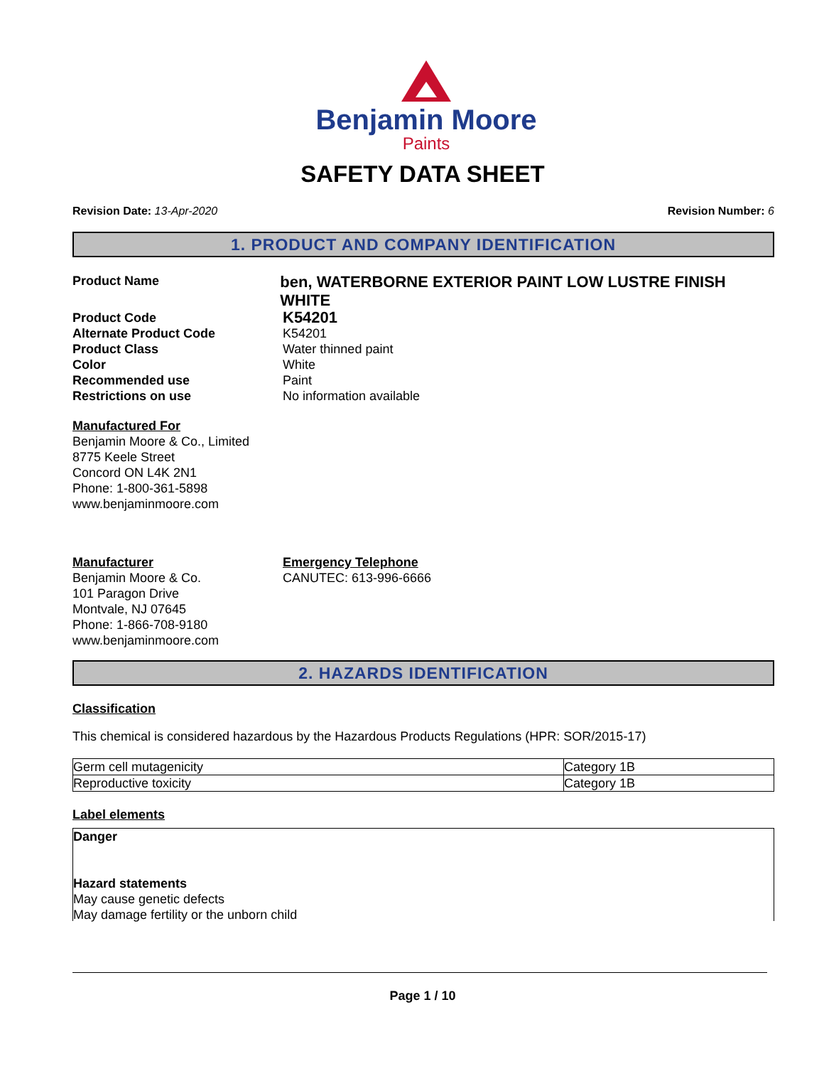Benjamin Moore
Paints
SAFETY DATA SHEET
Revision Date: 13-Apr-2020 Revision Number: 6
1. PRODUCT AND COMPANY IDENTIFICATION
Product Name
ben, WATERBORNE EXTERIOR PAINT LOW LUSTRE FINISH WHITE
Product Code
K54201
Alternate Product Code K54201
Product Class Water thinned paint
Color White
Recommended use Paint
Restrictions on use No information available
Manufactured For
Benjamin Moore & Co., Limited
8775 Keele Street
Concord ON L4K 2N1
Phone: 1-800-361-5898
www.benjaminmoore.com
Manufacturer
Benjamin Moore & Co.
101 Paragon Drive
Montvale, NJ 07645
Phone: 1-866-708-9180
www.benjaminmoore.com
Emergency Telephone
CANUTEC: 613-996-6666
2. HAZARDS IDENTIFICATION
Classification
This chemical is considered hazardous by the Hazardous Products Regulations (HPR: SOR/2015-17)
| Germ cell mutagenicity | Category 1B |
| Reproductive toxicity | Category 1B |
Label elements
Danger
Hazard statements
May cause genetic defects
May damage fertility or the unborn child
Page 1 / 10